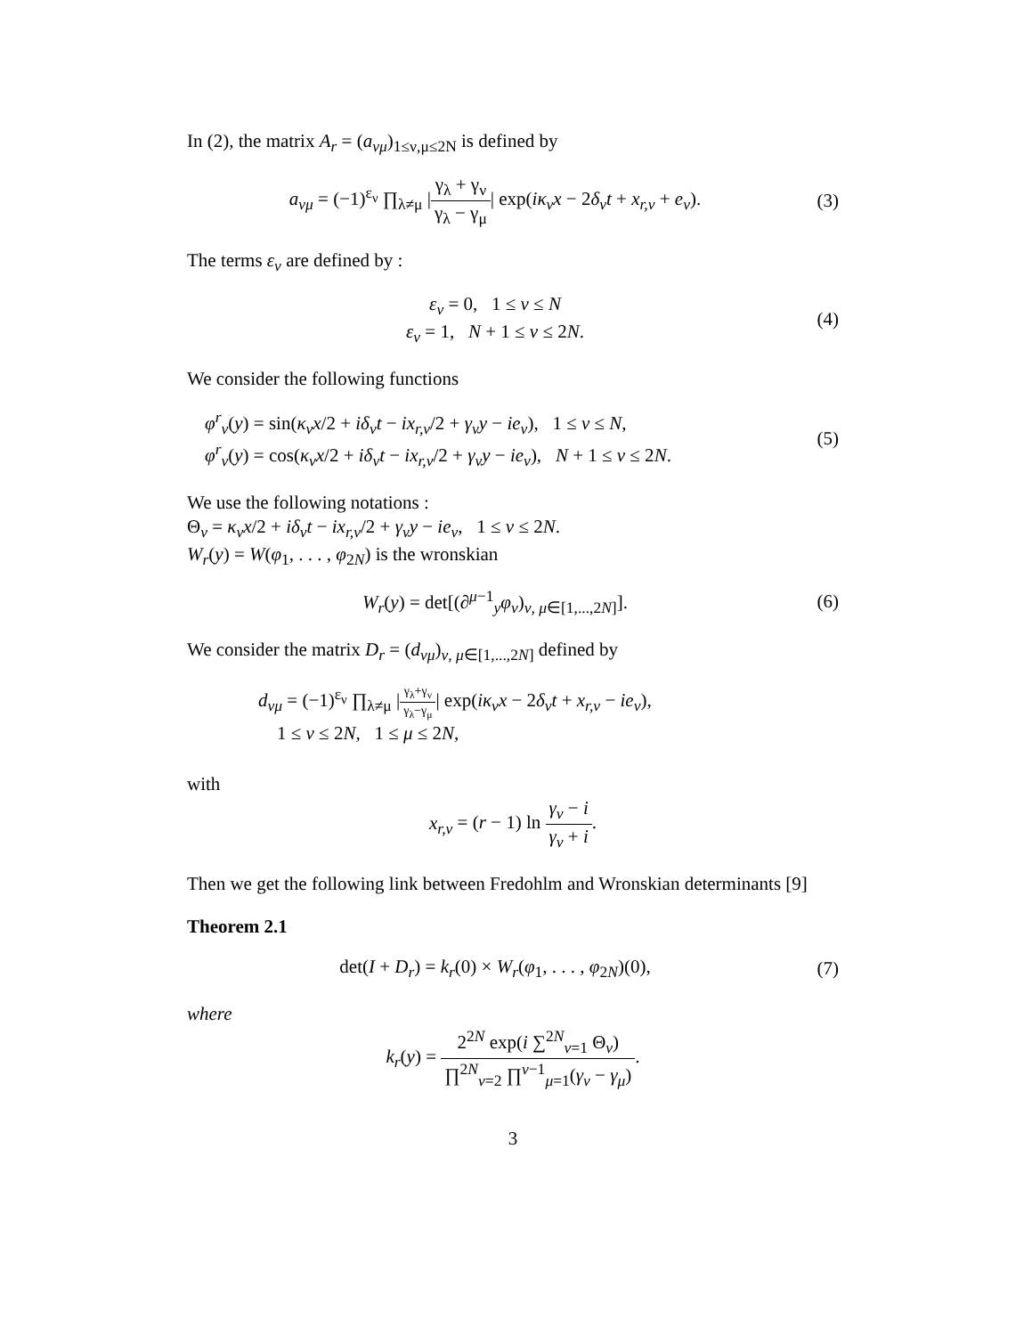In (2), the matrix A<sub>r</sub> = (a<sub>νμ</sub>)<sub>1≤ν,μ≤2N</sub> is defined by
a<sub>νμ</sub> = (−1)<sup>ε<sub>ν</sub></sup> ∏<sub>λ≠μ</sub> |γ<sub>λ</sub> + γ<sub>ν</sub> γ<sub>λ</sub> − γ<sub>μ</sub>| exp(iκ<sub>ν</sub>x − 2δ<sub>ν</sub>t + x<sub>r,ν</sub> + e<sub>ν</sub>).
(3)
The terms ε<sub>ν</sub> are defined by :
ε<sub>ν</sub> = 0, 1 ≤ ν ≤ N
ε<sub>ν</sub> = 1, N + 1 ≤ ν ≤ 2N.
(4)
We consider the following functions
φ<sup>r</sup><sub>ν</sub>(y) = sin(κ<sub>ν</sub>x/2 + iδ<sub>ν</sub>t − ix<sub>r,ν</sub>/2 + γ<sub>ν</sub>y − ie<sub>ν</sub>), 1 ≤ ν ≤ N,
φ<sup>r</sup><sub>ν</sub>(y) = cos(κ<sub>ν</sub>x/2 + iδ<sub>ν</sub>t − ix<sub>r,ν</sub>/2 + γ<sub>ν</sub>y − ie<sub>ν</sub>), N + 1 ≤ ν ≤ 2N.
(5)
We use the following notations :
Θ<sub>ν</sub> = κ<sub>ν</sub>x/2 + iδ<sub>ν</sub>t − ix<sub>r,ν</sub>/2 + γ<sub>ν</sub>y − ie<sub>ν</sub>, 1 ≤ ν ≤ 2N.
W<sub>r</sub>(y) = W(φ<sub>1</sub>, . . . , φ<sub>2N</sub>) is the wronskian
W<sub>r</sub>(y) = det[(∂<sup>μ−1</sup><sub>y</sub>φ<sub>ν</sub>)<sub>ν, μ∈[1,...,2N]</sub>].
(6)
We consider the matrix D<sub>r</sub> = (d<sub>νμ</sub>)<sub>ν, μ∈[1,...,2N]</sub> defined by
d<sub>νμ</sub> = (−1)<sup>ε<sub>ν</sub></sup> ∏<sub>λ≠μ</sub> |γ<sub>λ</sub>+γ<sub>ν</sub> γ<sub>λ</sub>−γ<sub>μ</sub>| exp(iκ<sub>ν</sub>x − 2δ<sub>ν</sub>t + x<sub>r,ν</sub> − ie<sub>ν</sub>),
1 ≤ ν ≤ 2N, 1 ≤ μ ≤ 2N,
with
x<sub>r,ν</sub> = (r − 1) ln γ<sub>ν</sub> − i γ<sub>ν</sub> + i.
Then we get the following link between Fredohlm and Wronskian determinants [9]
Theorem 2.1
det(I + D<sub>r</sub>) = k<sub>r</sub>(0) × W<sub>r</sub>(φ<sub>1</sub>, . . . , φ<sub>2N</sub>)(0),
(7)
where
k<sub>r</sub>(y) = 2<sup>2N</sup> exp(i ∑<sup>2N</sup><sub>ν=1</sub> Θ<sub>ν</sub>) ∏<sup>2N</sup><sub>ν=2</sub> ∏<sup>ν−1</sup><sub>μ=1</sub>(γ<sub>ν</sub> − γ<sub>μ</sub>).
3